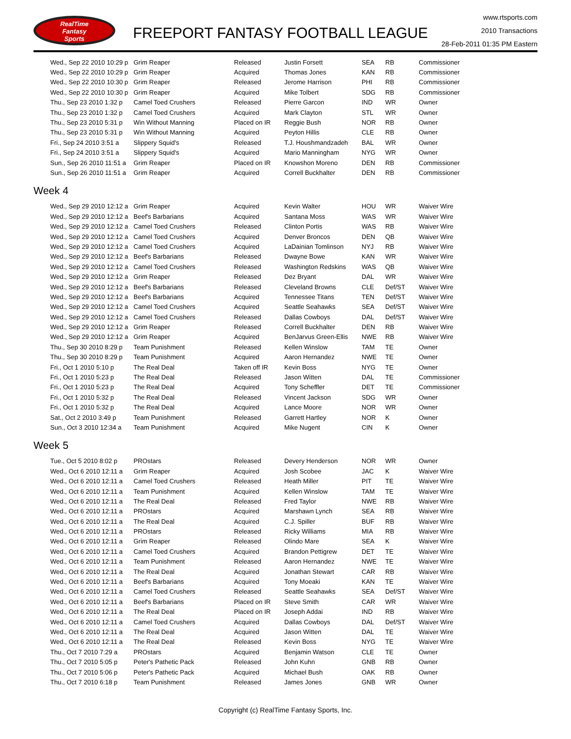RealTime
Fantasy
Sports
FREEPORT FANTASY FOOTBALL LEAGUE
www.rtsports.com
2010 Transactions
28-Feb-2011 01:35 PM Eastern
| Wed., Sep 22 2010 10:29 p | Grim Reaper | Released | Justin Forsett | SEA | RB | Commissioner |
| Wed., Sep 22 2010 10:29 p | Grim Reaper | Acquired | Thomas Jones | KAN | RB | Commissioner |
| Wed., Sep 22 2010 10:30 p | Grim Reaper | Released | Jerome Harrison | PHI | RB | Commissioner |
| Wed., Sep 22 2010 10:30 p | Grim Reaper | Acquired | Mike Tolbert | SDG | RB | Commissioner |
| Thu., Sep 23 2010 1:32 p | Camel Toed Crushers | Released | Pierre Garcon | IND | WR | Owner |
| Thu., Sep 23 2010 1:32 p | Camel Toed Crushers | Acquired | Mark Clayton | STL | WR | Owner |
| Thu., Sep 23 2010 5:31 p | Win Without Manning | Placed on IR | Reggie Bush | NOR | RB | Owner |
| Thu., Sep 23 2010 5:31 p | Win Without Manning | Acquired | Peyton Hillis | CLE | RB | Owner |
| Fri., Sep 24 2010 3:51 a | Slippery Squid's | Released | T.J. Houshmandzadeh | BAL | WR | Owner |
| Fri., Sep 24 2010 3:51 a | Slippery Squid's | Acquired | Mario Manningham | NYG | WR | Owner |
| Sun., Sep 26 2010 11:51 a | Grim Reaper | Placed on IR | Knowshon Moreno | DEN | RB | Commissioner |
| Sun., Sep 26 2010 11:51 a | Grim Reaper | Acquired | Correll Buckhalter | DEN | RB | Commissioner |
Week 4
| Wed., Sep 29 2010 12:12 a | Grim Reaper | Acquired | Kevin Walter | HOU | WR | Waiver Wire |
| Wed., Sep 29 2010 12:12 a | Beef's Barbarians | Acquired | Santana Moss | WAS | WR | Waiver Wire |
| Wed., Sep 29 2010 12:12 a | Camel Toed Crushers | Released | Clinton Portis | WAS | RB | Waiver Wire |
| Wed., Sep 29 2010 12:12 a | Camel Toed Crushers | Acquired | Denver Broncos | DEN | QB | Waiver Wire |
| Wed., Sep 29 2010 12:12 a | Camel Toed Crushers | Acquired | LaDainian Tomlinson | NYJ | RB | Waiver Wire |
| Wed., Sep 29 2010 12:12 a | Beef's Barbarians | Released | Dwayne Bowe | KAN | WR | Waiver Wire |
| Wed., Sep 29 2010 12:12 a | Camel Toed Crushers | Released | Washington Redskins | WAS | QB | Waiver Wire |
| Wed., Sep 29 2010 12:12 a | Grim Reaper | Released | Dez Bryant | DAL | WR | Waiver Wire |
| Wed., Sep 29 2010 12:12 a | Beef's Barbarians | Released | Cleveland Browns | CLE | Def/ST | Waiver Wire |
| Wed., Sep 29 2010 12:12 a | Beef's Barbarians | Acquired | Tennessee Titans | TEN | Def/ST | Waiver Wire |
| Wed., Sep 29 2010 12:12 a | Camel Toed Crushers | Acquired | Seattle Seahawks | SEA | Def/ST | Waiver Wire |
| Wed., Sep 29 2010 12:12 a | Camel Toed Crushers | Released | Dallas Cowboys | DAL | Def/ST | Waiver Wire |
| Wed., Sep 29 2010 12:12 a | Grim Reaper | Released | Correll Buckhalter | DEN | RB | Waiver Wire |
| Wed., Sep 29 2010 12:12 a | Grim Reaper | Acquired | BenJarvus Green-Ellis | NWE | RB | Waiver Wire |
| Thu., Sep 30 2010 8:29 p | Team Punishment | Released | Kellen Winslow | TAM | TE | Owner |
| Thu., Sep 30 2010 8:29 p | Team Punishment | Acquired | Aaron Hernandez | NWE | TE | Owner |
| Fri., Oct 1 2010 5:10 p | The Real Deal | Taken off IR | Kevin Boss | NYG | TE | Owner |
| Fri., Oct 1 2010 5:23 p | The Real Deal | Released | Jason Witten | DAL | TE | Commissioner |
| Fri., Oct 1 2010 5:23 p | The Real Deal | Acquired | Tony Scheffler | DET | TE | Commissioner |
| Fri., Oct 1 2010 5:32 p | The Real Deal | Released | Vincent Jackson | SDG | WR | Owner |
| Fri., Oct 1 2010 5:32 p | The Real Deal | Acquired | Lance Moore | NOR | WR | Owner |
| Sat., Oct 2 2010 3:49 p | Team Punishment | Released | Garrett Hartley | NOR | K | Owner |
| Sun., Oct 3 2010 12:34 a | Team Punishment | Acquired | Mike Nugent | CIN | K | Owner |
Week 5
| Tue., Oct 5 2010 8:02 p | PROstars | Released | Devery Henderson | NOR | WR | Owner |
| Wed., Oct 6 2010 12:11 a | Grim Reaper | Acquired | Josh Scobee | JAC | K | Waiver Wire |
| Wed., Oct 6 2010 12:11 a | Camel Toed Crushers | Released | Heath Miller | PIT | TE | Waiver Wire |
| Wed., Oct 6 2010 12:11 a | Team Punishment | Acquired | Kellen Winslow | TAM | TE | Waiver Wire |
| Wed., Oct 6 2010 12:11 a | The Real Deal | Released | Fred Taylor | NWE | RB | Waiver Wire |
| Wed., Oct 6 2010 12:11 a | PROstars | Acquired | Marshawn Lynch | SEA | RB | Waiver Wire |
| Wed., Oct 6 2010 12:11 a | The Real Deal | Acquired | C.J. Spiller | BUF | RB | Waiver Wire |
| Wed., Oct 6 2010 12:11 a | PROstars | Released | Ricky Williams | MIA | RB | Waiver Wire |
| Wed., Oct 6 2010 12:11 a | Grim Reaper | Released | Olindo Mare | SEA | K | Waiver Wire |
| Wed., Oct 6 2010 12:11 a | Camel Toed Crushers | Acquired | Brandon Pettigrew | DET | TE | Waiver Wire |
| Wed., Oct 6 2010 12:11 a | Team Punishment | Released | Aaron Hernandez | NWE | TE | Waiver Wire |
| Wed., Oct 6 2010 12:11 a | The Real Deal | Acquired | Jonathan Stewart | CAR | RB | Waiver Wire |
| Wed., Oct 6 2010 12:11 a | Beef's Barbarians | Acquired | Tony Moeaki | KAN | TE | Waiver Wire |
| Wed., Oct 6 2010 12:11 a | Camel Toed Crushers | Released | Seattle Seahawks | SEA | Def/ST | Waiver Wire |
| Wed., Oct 6 2010 12:11 a | Beef's Barbarians | Placed on IR | Steve Smith | CAR | WR | Waiver Wire |
| Wed., Oct 6 2010 12:11 a | The Real Deal | Placed on IR | Joseph Addai | IND | RB | Waiver Wire |
| Wed., Oct 6 2010 12:11 a | Camel Toed Crushers | Acquired | Dallas Cowboys | DAL | Def/ST | Waiver Wire |
| Wed., Oct 6 2010 12:11 a | The Real Deal | Acquired | Jason Witten | DAL | TE | Waiver Wire |
| Wed., Oct 6 2010 12:11 a | The Real Deal | Released | Kevin Boss | NYG | TE | Waiver Wire |
| Thu., Oct 7 2010 7:29 a | PROstars | Acquired | Benjamin Watson | CLE | TE | Owner |
| Thu., Oct 7 2010 5:05 p | Peter's Pathetic Pack | Released | John Kuhn | GNB | RB | Owner |
| Thu., Oct 7 2010 5:06 p | Peter's Pathetic Pack | Acquired | Michael Bush | OAK | RB | Owner |
| Thu., Oct 7 2010 6:18 p | Team Punishment | Released | James Jones | GNB | WR | Owner |
Copyright (c) RealTime Fantasy Sports, Inc.